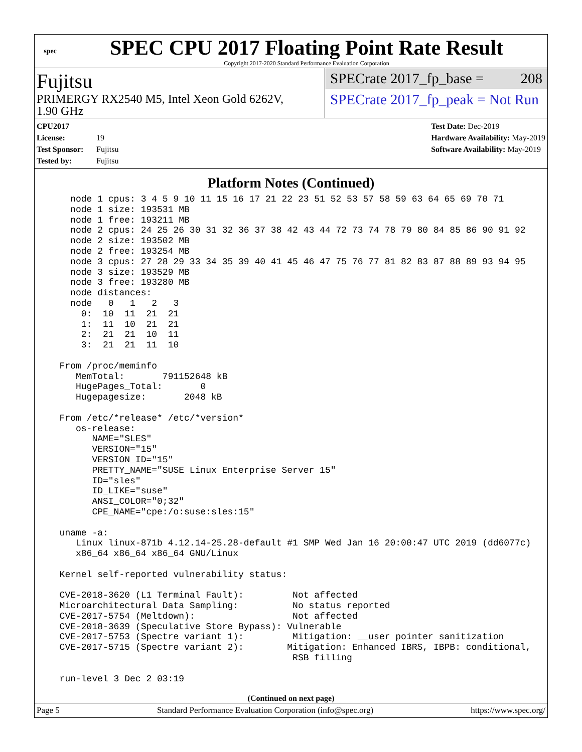spec
SPEC CPU 2017 Floating Point Rate Result
Copyright 2017-2020 Standard Performance Evaluation Corporation
Fujitsu
PRIMERGY RX2540 M5, Intel Xeon Gold 6262V,
1.90 GHz
SPECrate 2017_fp_base = 208
SPECrate 2017_fp_peak = Not Run
CPU2017 License: 19
Test Sponsor: Fujitsu
Tested by: Fujitsu
Test Date: Dec-2019
Hardware Availability: May-2019
Software Availability: May-2019
Platform Notes (Continued)
    node 1 cpus: 3 4 5 9 10 11 15 16 17 21 22 23 51 52 53 57 58 59 63 64 65 69 70 71
    node 1 size: 193531 MB
    node 1 free: 193211 MB
    node 2 cpus: 24 25 26 30 31 32 36 37 38 42 43 44 72 73 74 78 79 80 84 85 86 90 91 92
    node 2 size: 193502 MB
    node 2 free: 193254 MB
    node 3 cpus: 27 28 29 33 34 35 39 40 41 45 46 47 75 76 77 81 82 83 87 88 89 93 94 95
    node 3 size: 193529 MB
    node 3 free: 193280 MB
    node distances:
    node   0   1   2   3
      0:  10  11  21  21
      1:  11  10  21  21
      2:  21  21  10  11
      3:  21  21  11  10

  From /proc/meminfo
     MemTotal:       791152648 kB
     HugePages_Total:       0
     Hugepagesize:       2048 kB

  From /etc/*release* /etc/*version*
     os-release:
        NAME="SLES"
        VERSION="15"
        VERSION_ID="15"
        PRETTY_NAME="SUSE Linux Enterprise Server 15"
        ID="sles"
        ID_LIKE="suse"
        ANSI_COLOR="0;32"
        CPE_NAME="cpe:/o:suse:sles:15"

  uname -a:
     Linux linux-871b 4.12.14-25.28-default #1 SMP Wed Jan 16 20:00:47 UTC 2019 (dd6077c)
     x86_64 x86_64 x86_64 GNU/Linux

  Kernel self-reported vulnerability status:

  CVE-2018-3620 (L1 Terminal Fault):         Not affected
  Microarchitectural Data Sampling:          No status reported
  CVE-2017-5754 (Meltdown):                  Not affected
  CVE-2018-3639 (Speculative Store Bypass): Vulnerable
  CVE-2017-5753 (Spectre variant 1):         Mitigation: __user pointer sanitization
  CVE-2017-5715 (Spectre variant 2):        Mitigation: Enhanced IBRS, IBPB: conditional,
                                             RSB filling

  run-level 3 Dec 2 03:19
(Continued on next page)
Page 5 Standard Performance Evaluation Corporation (info@spec.org) https://www.spec.org/